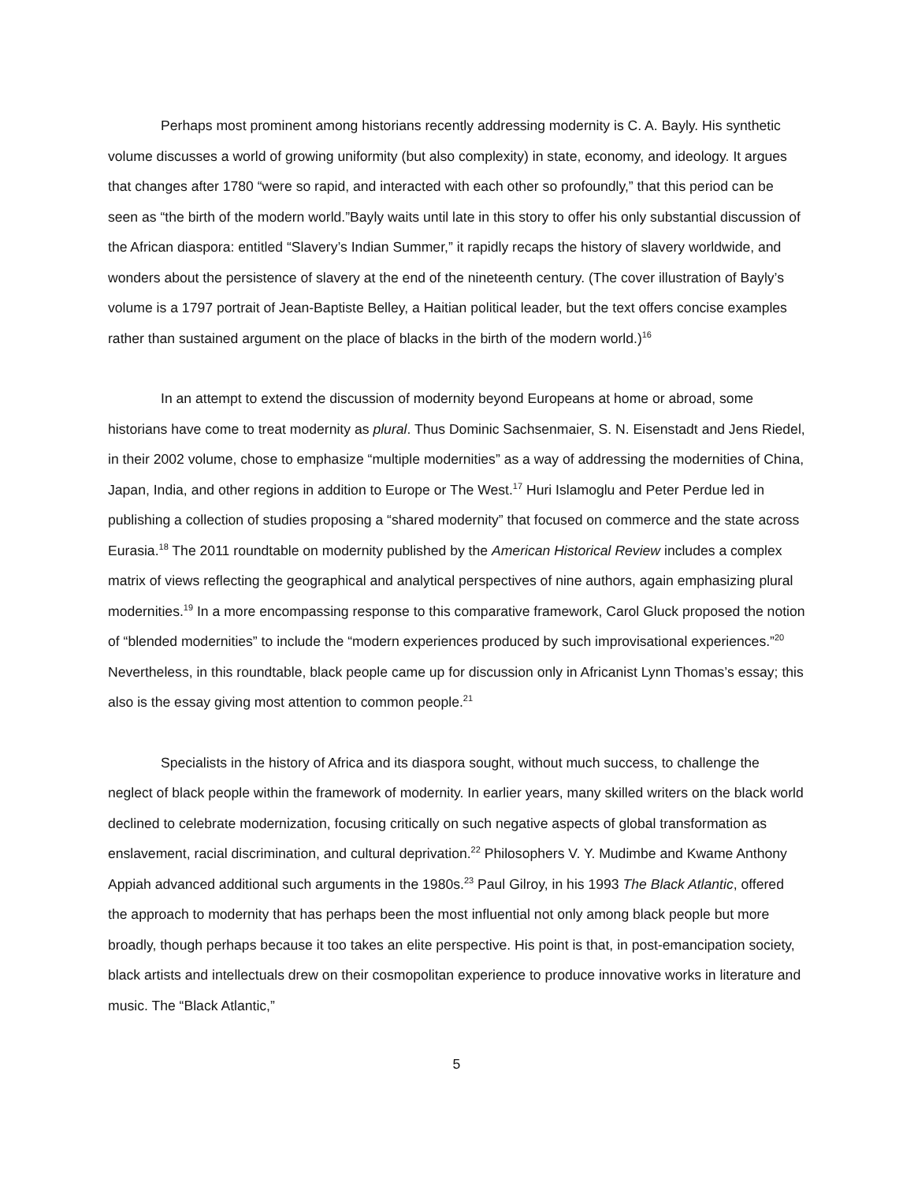Perhaps most prominent among historians recently addressing modernity is C. A. Bayly. His synthetic volume discusses a world of growing uniformity (but also complexity) in state, economy, and ideology. It argues that changes after 1780 “were so rapid, and interacted with each other so profoundly,” that this period can be seen as “the birth of the modern world.”Bayly waits until late in this story to offer his only substantial discussion of the African diaspora: entitled “Slavery’s Indian Summer,” it rapidly recaps the history of slavery worldwide, and wonders about the persistence of slavery at the end of the nineteenth century. (The cover illustration of Bayly’s volume is a 1797 portrait of Jean-Baptiste Belley, a Haitian political leader, but the text offers concise examples rather than sustained argument on the place of blacks in the birth of the modern world.)<sup>16</sup>
In an attempt to extend the discussion of modernity beyond Europeans at home or abroad, some historians have come to treat modernity as plural. Thus Dominic Sachsenmaier, S. N. Eisenstadt and Jens Riedel, in their 2002 volume, chose to emphasize “multiple modernities” as a way of addressing the modernities of China, Japan, India, and other regions in addition to Europe or The West.<sup>17</sup> Huri Islamoglu and Peter Perdue led in publishing a collection of studies proposing a “shared modernity” that focused on commerce and the state across Eurasia.<sup>18</sup> The 2011 roundtable on modernity published by the American Historical Review includes a complex matrix of views reflecting the geographical and analytical perspectives of nine authors, again emphasizing plural modernities.<sup>19</sup> In a more encompassing response to this comparative framework, Carol Gluck proposed the notion of “blended modernities” to include the “modern experiences produced by such improvisational experiences.”<sup>20</sup> Nevertheless, in this roundtable, black people came up for discussion only in Africanist Lynn Thomas’s essay; this also is the essay giving most attention to common people.<sup>21</sup>
Specialists in the history of Africa and its diaspora sought, without much success, to challenge the neglect of black people within the framework of modernity. In earlier years, many skilled writers on the black world declined to celebrate modernization, focusing critically on such negative aspects of global transformation as enslavement, racial discrimination, and cultural deprivation.<sup>22</sup> Philosophers V. Y. Mudimbe and Kwame Anthony Appiah advanced additional such arguments in the 1980s.<sup>23</sup> Paul Gilroy, in his 1993 The Black Atlantic, offered the approach to modernity that has perhaps been the most influential not only among black people but more broadly, though perhaps because it too takes an elite perspective. His point is that, in post-emancipation society, black artists and intellectuals drew on their cosmopolitan experience to produce innovative works in literature and music. The “Black Atlantic,”
5